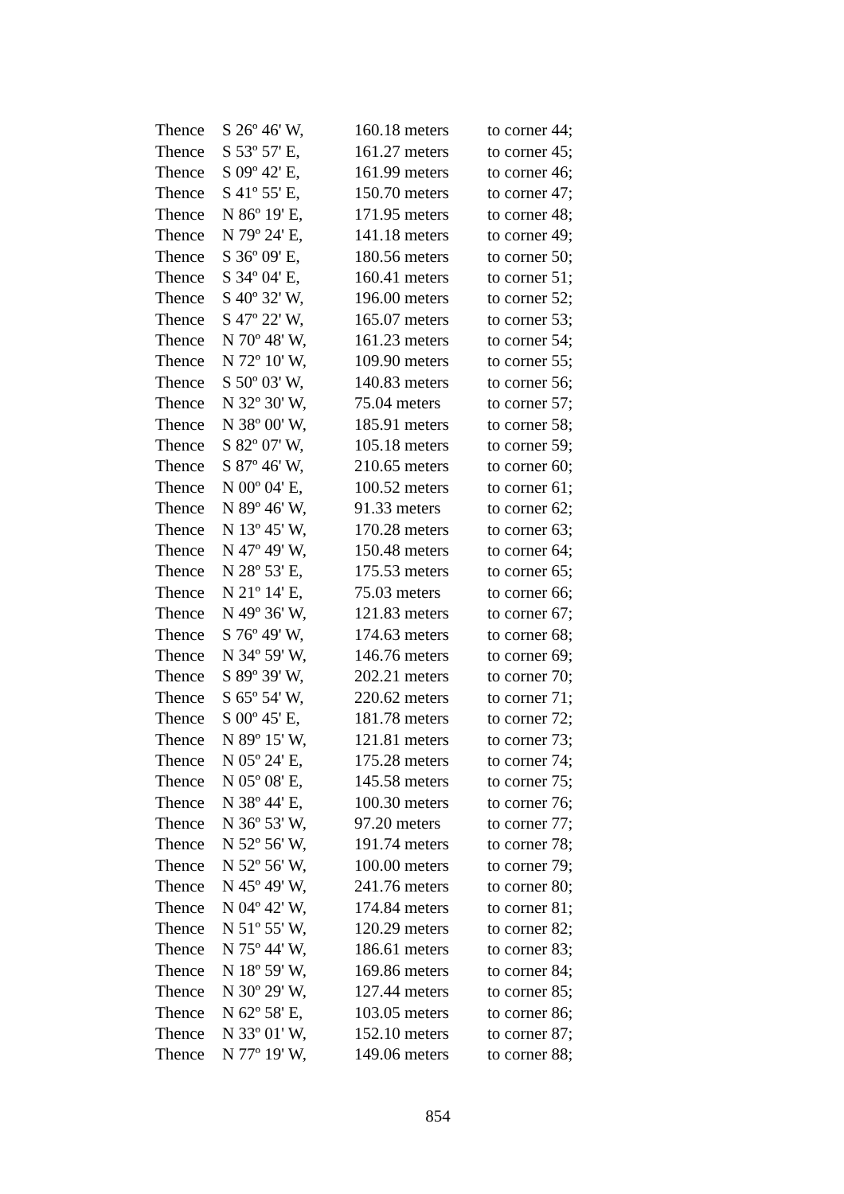| Thence | S 26º 46' W, | 160.18 meters | to corner 44; |
| Thence | S 53º 57' E, | 161.27 meters | to corner 45; |
| Thence | S 09º 42' E, | 161.99 meters | to corner 46; |
| Thence | S 41º 55' E, | 150.70 meters | to corner 47; |
| Thence | N 86º 19' E, | 171.95 meters | to corner 48; |
| Thence | N 79º 24' E, | 141.18 meters | to corner 49; |
| Thence | S 36º 09' E, | 180.56 meters | to corner 50; |
| Thence | S 34º 04' E, | 160.41 meters | to corner 51; |
| Thence | S 40º 32' W, | 196.00 meters | to corner 52; |
| Thence | S 47º 22' W, | 165.07 meters | to corner 53; |
| Thence | N 70º 48' W, | 161.23 meters | to corner 54; |
| Thence | N 72º 10' W, | 109.90 meters | to corner 55; |
| Thence | S 50º 03' W, | 140.83 meters | to corner 56; |
| Thence | N 32º 30' W, | 75.04 meters | to corner 57; |
| Thence | N 38º 00' W, | 185.91 meters | to corner 58; |
| Thence | S 82º 07' W, | 105.18 meters | to corner 59; |
| Thence | S 87º 46' W, | 210.65 meters | to corner 60; |
| Thence | N 00º 04' E, | 100.52 meters | to corner 61; |
| Thence | N 89º 46' W, | 91.33 meters | to corner 62; |
| Thence | N 13º 45' W, | 170.28 meters | to corner 63; |
| Thence | N 47º 49' W, | 150.48 meters | to corner 64; |
| Thence | N 28º 53' E, | 175.53 meters | to corner 65; |
| Thence | N 21º 14' E, | 75.03 meters | to corner 66; |
| Thence | N 49º 36' W, | 121.83 meters | to corner 67; |
| Thence | S 76º 49' W, | 174.63 meters | to corner 68; |
| Thence | N 34º 59' W, | 146.76 meters | to corner 69; |
| Thence | S 89º 39' W, | 202.21 meters | to corner 70; |
| Thence | S 65º 54' W, | 220.62 meters | to corner 71; |
| Thence | S 00º 45' E, | 181.78 meters | to corner 72; |
| Thence | N 89º 15' W, | 121.81 meters | to corner 73; |
| Thence | N 05º 24' E, | 175.28 meters | to corner 74; |
| Thence | N 05º 08' E, | 145.58 meters | to corner 75; |
| Thence | N 38º 44' E, | 100.30 meters | to corner 76; |
| Thence | N 36º 53' W, | 97.20 meters | to corner 77; |
| Thence | N 52º 56' W, | 191.74 meters | to corner 78; |
| Thence | N 52º 56' W, | 100.00 meters | to corner 79; |
| Thence | N 45º 49' W, | 241.76 meters | to corner 80; |
| Thence | N 04º 42' W, | 174.84 meters | to corner 81; |
| Thence | N 51º 55' W, | 120.29 meters | to corner 82; |
| Thence | N 75º 44' W, | 186.61 meters | to corner 83; |
| Thence | N 18º 59' W, | 169.86 meters | to corner 84; |
| Thence | N 30º 29' W, | 127.44 meters | to corner 85; |
| Thence | N 62º 58' E, | 103.05 meters | to corner 86; |
| Thence | N 33º 01' W, | 152.10 meters | to corner 87; |
| Thence | N 77º 19' W, | 149.06 meters | to corner 88; |
854